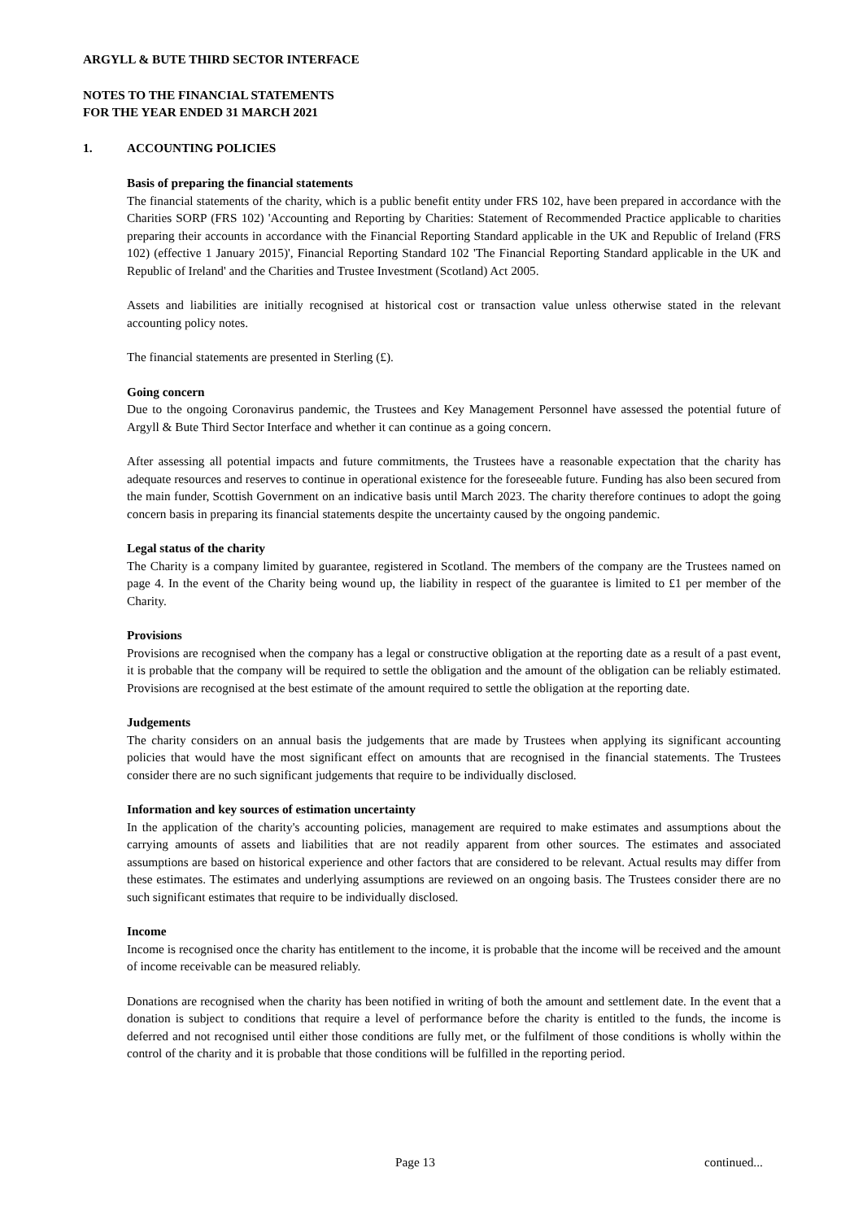ARGYLL & BUTE THIRD SECTOR INTERFACE
NOTES TO THE FINANCIAL STATEMENTS
FOR THE YEAR ENDED 31 MARCH 2021
1. ACCOUNTING POLICIES
Basis of preparing the financial statements
The financial statements of the charity, which is a public benefit entity under FRS 102, have been prepared in accordance with the Charities SORP (FRS 102) 'Accounting and Reporting by Charities: Statement of Recommended Practice applicable to charities preparing their accounts in accordance with the Financial Reporting Standard applicable in the UK and Republic of Ireland (FRS 102) (effective 1 January 2015)', Financial Reporting Standard 102 'The Financial Reporting Standard applicable in the UK and Republic of Ireland' and the Charities and Trustee Investment (Scotland) Act 2005.
Assets and liabilities are initially recognised at historical cost or transaction value unless otherwise stated in the relevant accounting policy notes.
The financial statements are presented in Sterling (£).
Going concern
Due to the ongoing Coronavirus pandemic, the Trustees and Key Management Personnel have assessed the potential future of Argyll & Bute Third Sector Interface and whether it can continue as a going concern.
After assessing all potential impacts and future commitments, the Trustees have a reasonable expectation that the charity has adequate resources and reserves to continue in operational existence for the foreseeable future. Funding has also been secured from the main funder, Scottish Government on an indicative basis until March 2023. The charity therefore continues to adopt the going concern basis in preparing its financial statements despite the uncertainty caused by the ongoing pandemic.
Legal status of the charity
The Charity is a company limited by guarantee, registered in Scotland. The members of the company are the Trustees named on page 4. In the event of the Charity being wound up, the liability in respect of the guarantee is limited to £1 per member of the Charity.
Provisions
Provisions are recognised when the company has a legal or constructive obligation at the reporting date as a result of a past event, it is probable that the company will be required to settle the obligation and the amount of the obligation can be reliably estimated. Provisions are recognised at the best estimate of the amount required to settle the obligation at the reporting date.
Judgements
The charity considers on an annual basis the judgements that are made by Trustees when applying its significant accounting policies that would have the most significant effect on amounts that are recognised in the financial statements. The Trustees consider there are no such significant judgements that require to be individually disclosed.
Information and key sources of estimation uncertainty
In the application of the charity's accounting policies, management are required to make estimates and assumptions about the carrying amounts of assets and liabilities that are not readily apparent from other sources. The estimates and associated assumptions are based on historical experience and other factors that are considered to be relevant. Actual results may differ from these estimates. The estimates and underlying assumptions are reviewed on an ongoing basis. The Trustees consider there are no such significant estimates that require to be individually disclosed.
Income
Income is recognised once the charity has entitlement to the income, it is probable that the income will be received and the amount of income receivable can be measured reliably.
Donations are recognised when the charity has been notified in writing of both the amount and settlement date. In the event that a donation is subject to conditions that require a level of performance before the charity is entitled to the funds, the income is deferred and not recognised until either those conditions are fully met, or the fulfilment of those conditions is wholly within the control of the charity and it is probable that those conditions will be fulfilled in the reporting period.
Page 13 continued...